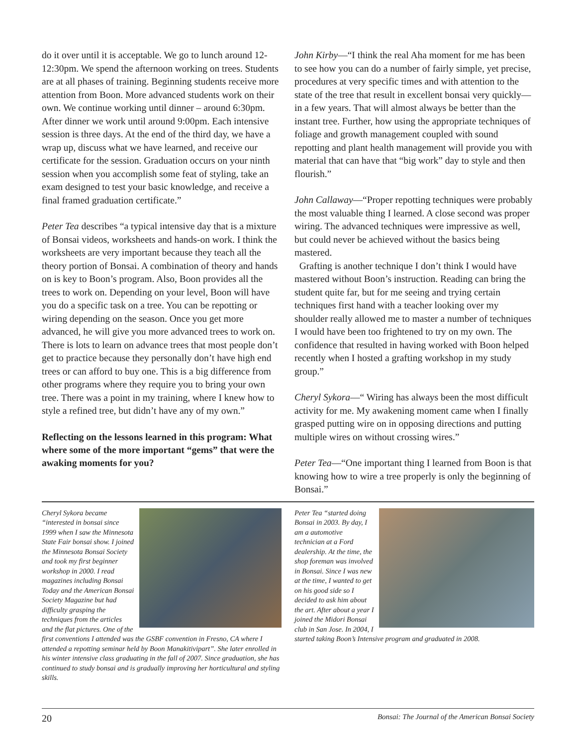do it over until it is acceptable. We go to lunch around 12-12:30pm. We spend the afternoon working on trees. Students are at all phases of training. Beginning students receive more attention from Boon. More advanced students work on their own. We continue working until dinner – around 6:30pm. After dinner we work until around 9:00pm. Each intensive session is three days. At the end of the third day, we have a wrap up, discuss what we have learned, and receive our certificate for the session. Graduation occurs on your ninth session when you accomplish some feat of styling, take an exam designed to test your basic knowledge, and receive a final framed graduation certificate.”
Peter Tea describes “a typical intensive day that is a mixture of Bonsai videos, worksheets and hands-on work. I think the worksheets are very important because they teach all the theory portion of Bonsai. A combination of theory and hands on is key to Boon’s program. Also, Boon provides all the trees to work on. Depending on your level, Boon will have you do a specific task on a tree. You can be repotting or wiring depending on the season. Once you get more advanced, he will give you more advanced trees to work on. There is lots to learn on advance trees that most people don’t get to practice because they personally don’t have high end trees or can afford to buy one. This is a big difference from other programs where they require you to bring your own tree. There was a point in my training, where I knew how to style a refined tree, but didn’t have any of my own.”
Reflecting on the lessons learned in this program: What where some of the more important “gems” that were the awaking moments for you?
John Kirby—“I think the real Aha moment for me has been to see how you can do a number of fairly simple, yet precise, procedures at very specific times and with attention to the state of the tree that result in excellent bonsai very quickly—in a few years. That will almost always be better than the instant tree. Further, how using the appropriate techniques of foliage and growth management coupled with sound repotting and plant health management will provide you with material that can have that “big work” day to style and then flourish.”
John Callaway—“Proper repotting techniques were probably the most valuable thing I learned. A close second was proper wiring. The advanced techniques were impressive as well, but could never be achieved without the basics being mastered.
Grafting is another technique I don’t think I would have mastered without Boon’s instruction. Reading can bring the student quite far, but for me seeing and trying certain techniques first hand with a teacher looking over my shoulder really allowed me to master a number of techniques I would have been too frightened to try on my own. The confidence that resulted in having worked with Boon helped recently when I hosted a grafting workshop in my study group.”
Cheryl Sykora—“ Wiring has always been the most difficult activity for me. My awakening moment came when I finally grasped putting wire on in opposing directions and putting multiple wires on without crossing wires.”
Peter Tea—“One important thing I learned from Boon is that knowing how to wire a tree properly is only the beginning of Bonsai.”
Cheryl Sykora became “interested in bonsai since 1999 when I saw the Minnesota State Fair bonsai show. I joined the Minnesota Bonsai Society and took my first beginner workshop in 2000. I read magazines including Bonsai Today and the American Bonsai Society Magazine but had difficulty grasping the techniques from the articles and the flat pictures. One of the first conventions I attended was the GSBF convention in Fresno, CA where I attended a repotting seminar held by Boon Manakitivipart”. She later enrolled in his winter intensive class graduating in the fall of 2007. Since graduation, she has continued to study bonsai and is gradually improving her horticultural and styling skills.
Peter Tea “started doing Bonsai in 2003. By day, I am a automotive technician at a Ford dealership. At the time, the shop foreman was involved in Bonsai. Since I was new at the time, I wanted to get on his good side so I decided to ask him about the art. After about a year I joined the Midori Bonsai club in San Jose. In 2004, I started taking Boon’s Intensive program and graduated in 2008.
20 Bonsai: The Journal of the American Bonsai Society